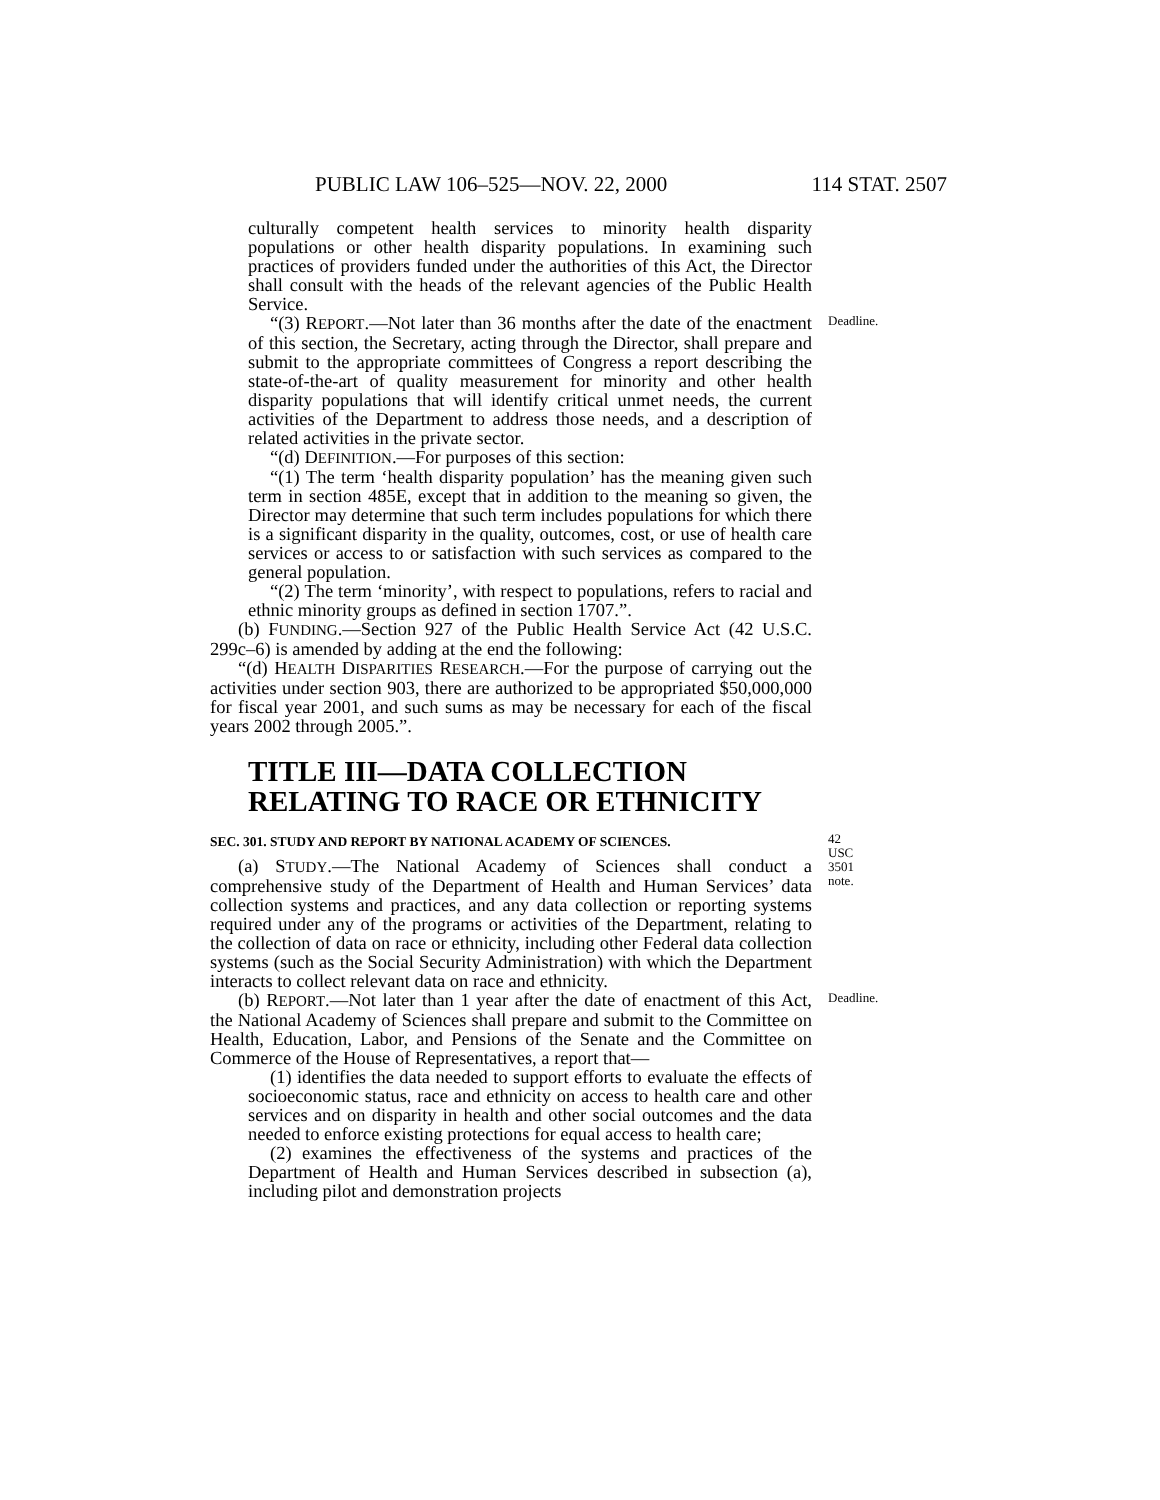PUBLIC LAW 106–525—NOV. 22, 2000 114 STAT. 2507
culturally competent health services to minority health disparity populations or other health disparity populations. In examining such practices of providers funded under the authorities of this Act, the Director shall consult with the heads of the relevant agencies of the Public Health Service.
“(3) REPORT.—Not later than 36 months after the date of the enactment of this section, the Secretary, acting through the Director, shall prepare and submit to the appropriate committees of Congress a report describing the state-of-the-art of quality measurement for minority and other health disparity populations that will identify critical unmet needs, the current activities of the Department to address those needs, and a description of related activities in the private sector.
Deadline.
“(d) DEFINITION.—For purposes of this section:
“(1) The term ‘health disparity population’ has the meaning given such term in section 485E, except that in addition to the meaning so given, the Director may determine that such term includes populations for which there is a significant disparity in the quality, outcomes, cost, or use of health care services or access to or satisfaction with such services as compared to the general population.
“(2) The term ‘minority’, with respect to populations, refers to racial and ethnic minority groups as defined in section 1707.”.
(b) FUNDING.—Section 927 of the Public Health Service Act (42 U.S.C. 299c–6) is amended by adding at the end the following:
“(d) HEALTH DISPARITIES RESEARCH.—For the purpose of carrying out the activities under section 903, there are authorized to be appropriated $50,000,000 for fiscal year 2001, and such sums as may be necessary for each of the fiscal years 2002 through 2005.”.
TITLE III—DATA COLLECTION RELATING TO RACE OR ETHNICITY
SEC. 301. STUDY AND REPORT BY NATIONAL ACADEMY OF SCIENCES.
(a) STUDY.—The National Academy of Sciences shall conduct a comprehensive study of the Department of Health and Human Services’ data collection systems and practices, and any data collection or reporting systems required under any of the programs or activities of the Department, relating to the collection of data on race or ethnicity, including other Federal data collection systems (such as the Social Security Administration) with which the Department interacts to collect relevant data on race and ethnicity.
42 USC 3501 note.
(b) REPORT.—Not later than 1 year after the date of enactment of this Act, the National Academy of Sciences shall prepare and submit to the Committee on Health, Education, Labor, and Pensions of the Senate and the Committee on Commerce of the House of Representatives, a report that—
Deadline.
(1) identifies the data needed to support efforts to evaluate the effects of socioeconomic status, race and ethnicity on access to health care and other services and on disparity in health and other social outcomes and the data needed to enforce existing protections for equal access to health care;
(2) examines the effectiveness of the systems and practices of the Department of Health and Human Services described in subsection (a), including pilot and demonstration projects